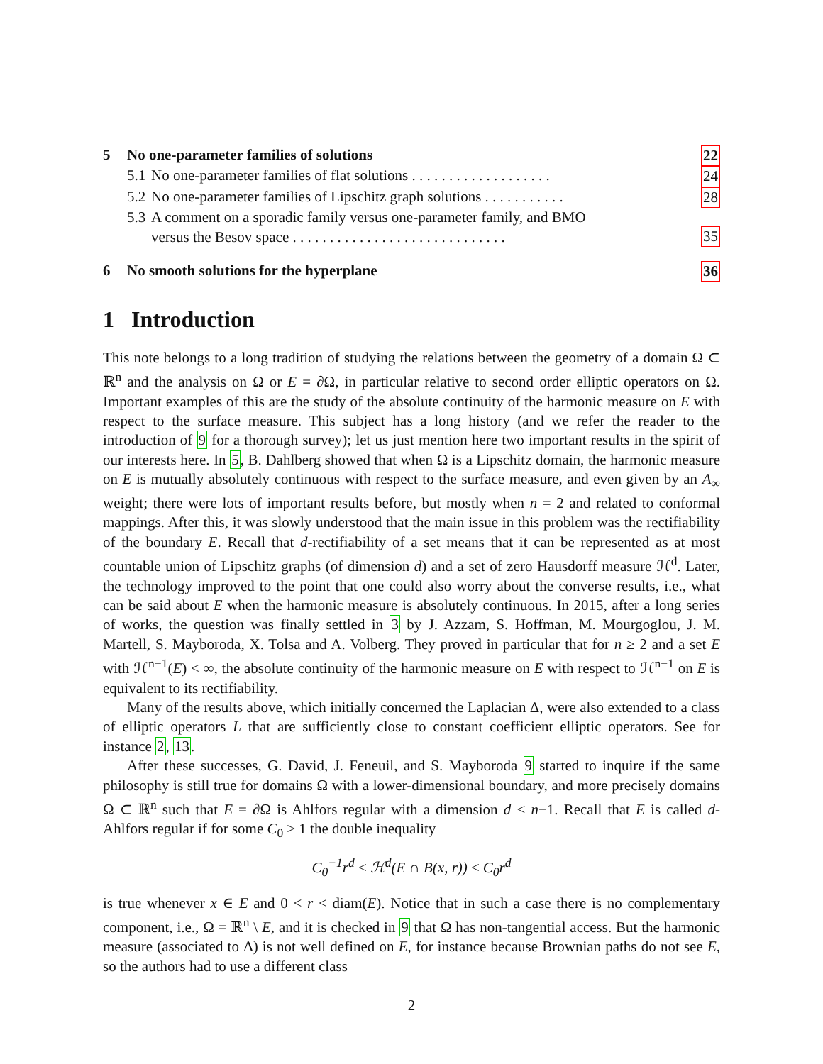5 No one-parameter families of solutions 22
5.1 No one-parameter families of flat solutions . . . . . . . . . . . . . . . . . . . 24
5.2 No one-parameter families of Lipschitz graph solutions . . . . . . . . . . . 28
5.3 A comment on a sporadic family versus one-parameter family, and BMO
versus the Besov space . . . . . . . . . . . . . . . . . . . . . . . . . . . . . 35
6 No smooth solutions for the hyperplane 36
1 Introduction
This note belongs to a long tradition of studying the relations between the geometry of a domain Ω ⊂ ℝ<sup>n</sup> and the analysis on Ω or E = ∂Ω, in particular relative to second order elliptic operators on Ω. Important examples of this are the study of the absolute continuity of the harmonic measure on E with respect to the surface measure. This subject has a long history (and we refer the reader to the introduction of 9 for a thorough survey); let us just mention here two important results in the spirit of our interests here. In 5, B. Dahlberg showed that when Ω is a Lipschitz domain, the harmonic measure on E is mutually absolutely continuous with respect to the surface measure, and even given by an A<sub>∞</sub> weight; there were lots of important results before, but mostly when n = 2 and related to conformal mappings. After this, it was slowly understood that the main issue in this problem was the rectifiability of the boundary E. Recall that d-rectifiability of a set means that it can be represented as at most countable union of Lipschitz graphs (of dimension d) and a set of zero Hausdorff measure ℋ<sup>d</sup>. Later, the technology improved to the point that one could also worry about the converse results, i.e., what can be said about E when the harmonic measure is absolutely continuous. In 2015, after a long series of works, the question was finally settled in 3 by J. Azzam, S. Hoffman, M. Mourgoglou, J. M. Martell, S. Mayboroda, X. Tolsa and A. Volberg. They proved in particular that for n ≥ 2 and a set E with ℋ<sup>n−1</sup>(E) < ∞, the absolute continuity of the harmonic measure on E with respect to ℋ<sup>n−1</sup> on E is equivalent to its rectifiability.
Many of the results above, which initially concerned the Laplacian Δ, were also extended to a class of elliptic operators L that are sufficiently close to constant coefficient elliptic operators. See for instance 2, 13.
After these successes, G. David, J. Feneuil, and S. Mayboroda 9 started to inquire if the same philosophy is still true for domains Ω with a lower-dimensional boundary, and more precisely domains Ω ⊂ ℝ<sup>n</sup> such that E = ∂Ω is Ahlfors regular with a dimension d < n−1. Recall that E is called d-Ahlfors regular if for some C<sub>0</sub> ≥ 1 the double inequality
C<sub>0</sub><sup>−1</sup>r<sup>d</sup> ≤ ℋ<sup>d</sup>(E ∩ B(x, r)) ≤ C<sub>0</sub>r<sup>d</sup>
is true whenever x ∈ E and 0 < r < diam(E). Notice that in such a case there is no complementary component, i.e., Ω = ℝ<sup>n</sup> \ E, and it is checked in 9 that Ω has non-tangential access. But the harmonic measure (associated to Δ) is not well defined on E, for instance because Brownian paths do not see E, so the authors had to use a different class
2